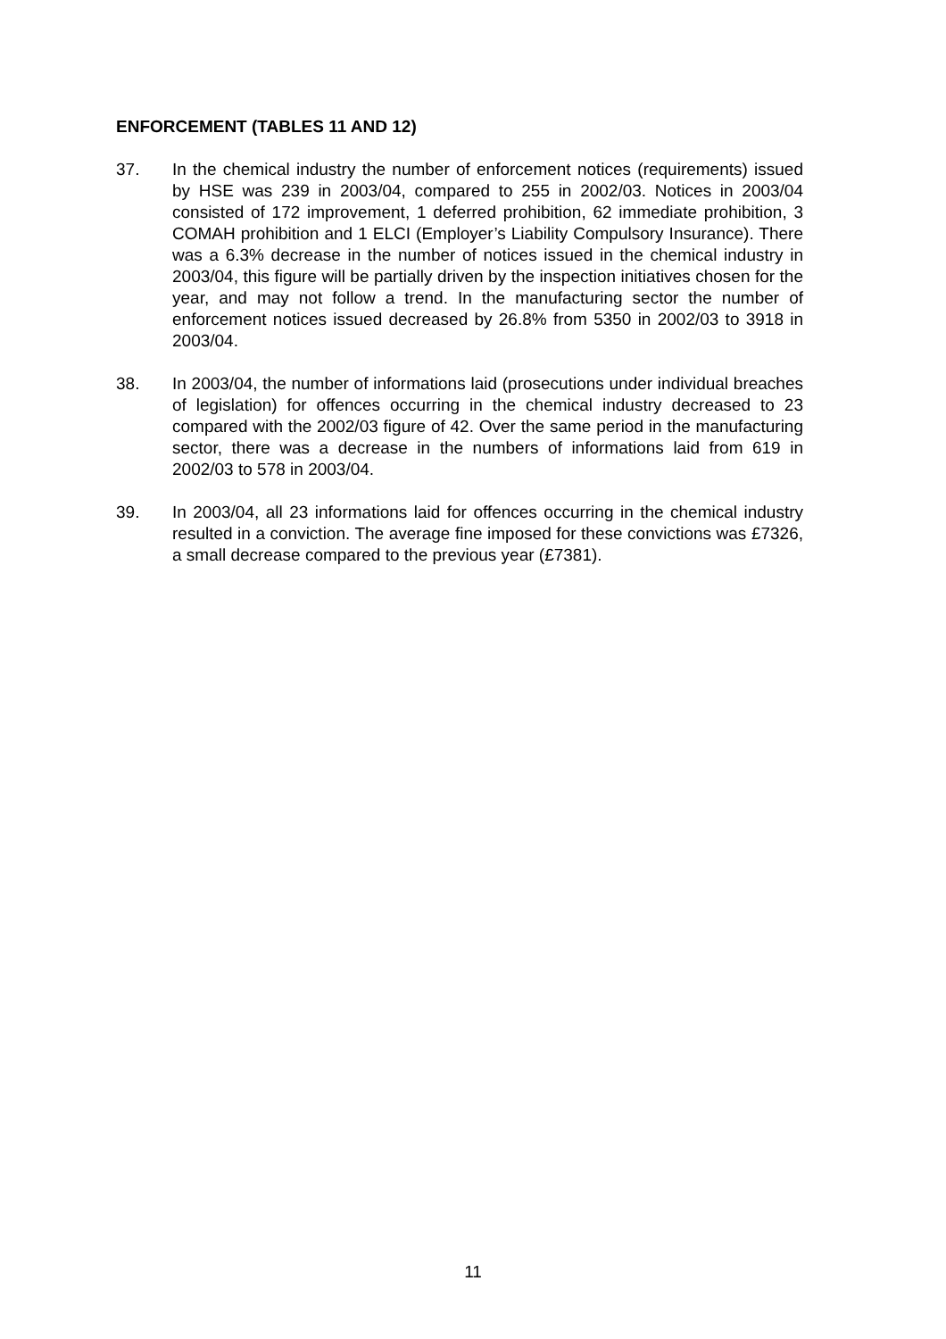ENFORCEMENT (TABLES 11 AND 12)
37. In the chemical industry the number of enforcement notices (requirements) issued by HSE was 239 in 2003/04, compared to 255 in 2002/03. Notices in 2003/04 consisted of 172 improvement, 1 deferred prohibition, 62 immediate prohibition, 3 COMAH prohibition and 1 ELCI (Employer’s Liability Compulsory Insurance). There was a 6.3% decrease in the number of notices issued in the chemical industry in 2003/04, this figure will be partially driven by the inspection initiatives chosen for the year, and may not follow a trend. In the manufacturing sector the number of enforcement notices issued decreased by 26.8% from 5350 in 2002/03 to 3918 in 2003/04.
38. In 2003/04, the number of informations laid (prosecutions under individual breaches of legislation) for offences occurring in the chemical industry decreased to 23 compared with the 2002/03 figure of 42. Over the same period in the manufacturing sector, there was a decrease in the numbers of informations laid from 619 in 2002/03 to 578 in 2003/04.
39. In 2003/04, all 23 informations laid for offences occurring in the chemical industry resulted in a conviction. The average fine imposed for these convictions was £7326, a small decrease compared to the previous year (£7381).
11